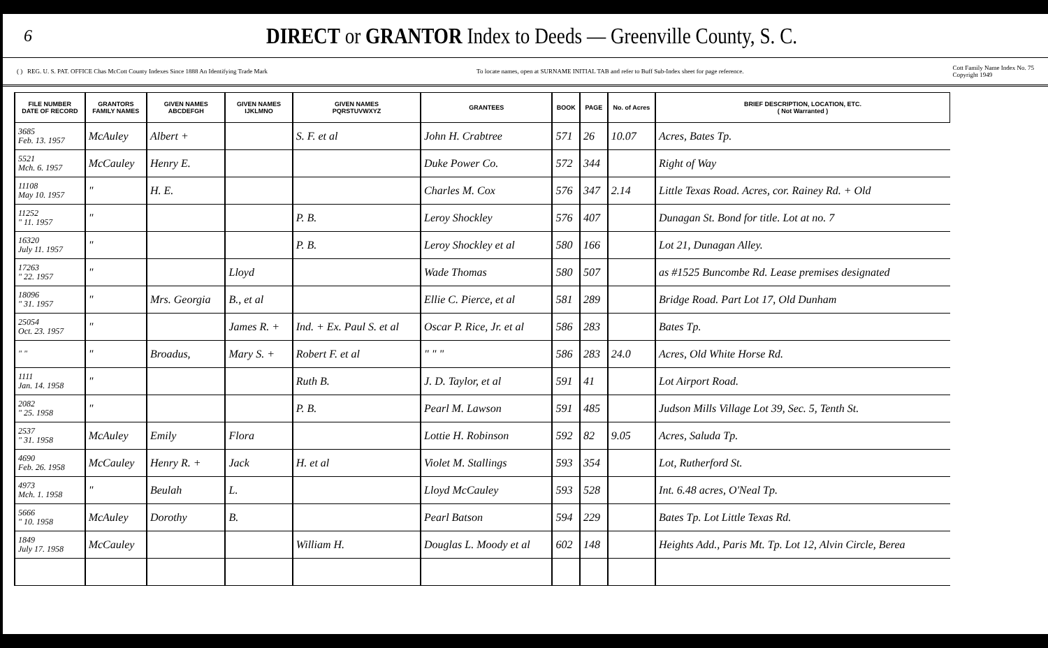6
DIRECT or GRANTOR Index to Deeds — Greenville County, S. C.
( ) REG. U. S. PAT. OFFICE Chas McCott County Indexes Since 1888 An Identifying Trade Mark To locate names, open at SURNAME INITIAL TAB and refer to Buff Sub-Index sheet for page reference. Cott Family Name Index No. 75
Copyright 1949
| FILE NUMBER DATE OF RECORD | GRANTORS FAMILY NAMES | GIVEN NAMES ABCDEFGH | GIVEN NAMES IJKLMNO | GIVEN NAMES PQRSTUVWXYZ | GRANTEES | BOOK | PAGE | No. of Acres | BRIEF DESCRIPTION, LOCATION, ETC. ( Not Warranted ) |
| --- | --- | --- | --- | --- | --- | --- | --- | --- | --- |
| 3685 Feb. 13. 1957 | McAuley | Albert + | | S. F. et al | John H. Crabtree | 571 | 26 | 10.07 | Acres, Bates Tp. |
| 5521 Mch. 6. 1957 | McCauley | Henry E. | | | Duke Power Co. | 572 | 344 | | Right of Way |
| 11108 May 10. 1957 | " | H. E. | | | Charles M. Cox | 576 | 347 | 2.14 | Little Texas Road. Acres, cor. Rainey Rd. + Old |
| 11252 " 11. 1957 | " | | | P. B. | Leroy Shockley | 576 | 407 | | Dunagan St. Bond for title. Lot at no. 7 |
| 16320 July 11. 1957 | " | | | P. B. | Leroy Shockley et al | 580 | 166 | | Lot 21, Dunagan Alley. |
| 17263 " 22. 1957 | " | | Lloyd | | Wade Thomas | 580 | 507 | | as #1525 Buncombe Rd. Lease premises designated |
| 18096 " 31. 1957 | " | Mrs. Georgia | B., et al | | Ellie C. Pierce, et al | 581 | 289 | | Bridge Road. Part Lot 17, Old Dunham |
| 25054 Oct. 23. 1957 | " | | James R. + | Ind. + Ex. Paul S. et al | Oscar P. Rice, Jr. et al | 586 | 283 | | Bates Tp. |
| " " | " | Broadus, | Mary S. + | Robert F. et al | " " " | 586 | 283 | 24.0 | Acres, Old White Horse Rd. |
| 1111 Jan. 14. 1958 | " | | | Ruth B. | J. D. Taylor, et al | 591 | 41 | | Lot Airport Road. |
| 2082 " 25. 1958 | " | | | P. B. | Pearl M. Lawson | 591 | 485 | | Judson Mills Village Lot 39, Sec. 5, Tenth St. |
| 2537 " 31. 1958 | McAuley | Emily | Flora | | Lottie H. Robinson | 592 | 82 | 9.05 | Acres, Saluda Tp. |
| 4690 Feb. 26. 1958 | McCauley | Henry R. + | Jack | H. et al | Violet M. Stallings | 593 | 354 | | Lot, Rutherford St. |
| 4973 Mch. 1. 1958 | " | Beulah | L. | | Lloyd McCauley | 593 | 528 | | Int. 6.48 acres, O'Neal Tp. |
| 5666 " 10. 1958 | McAuley | Dorothy | B. | | Pearl Batson | 594 | 229 | | Bates Tp. Lot Little Texas Rd. |
| 1849 July 17. 1958 | McCauley | | | William H. | Douglas L. Moody et al | 602 | 148 | | Heights Add., Paris Mt. Tp. Lot 12, Alvin Circle, Berea |